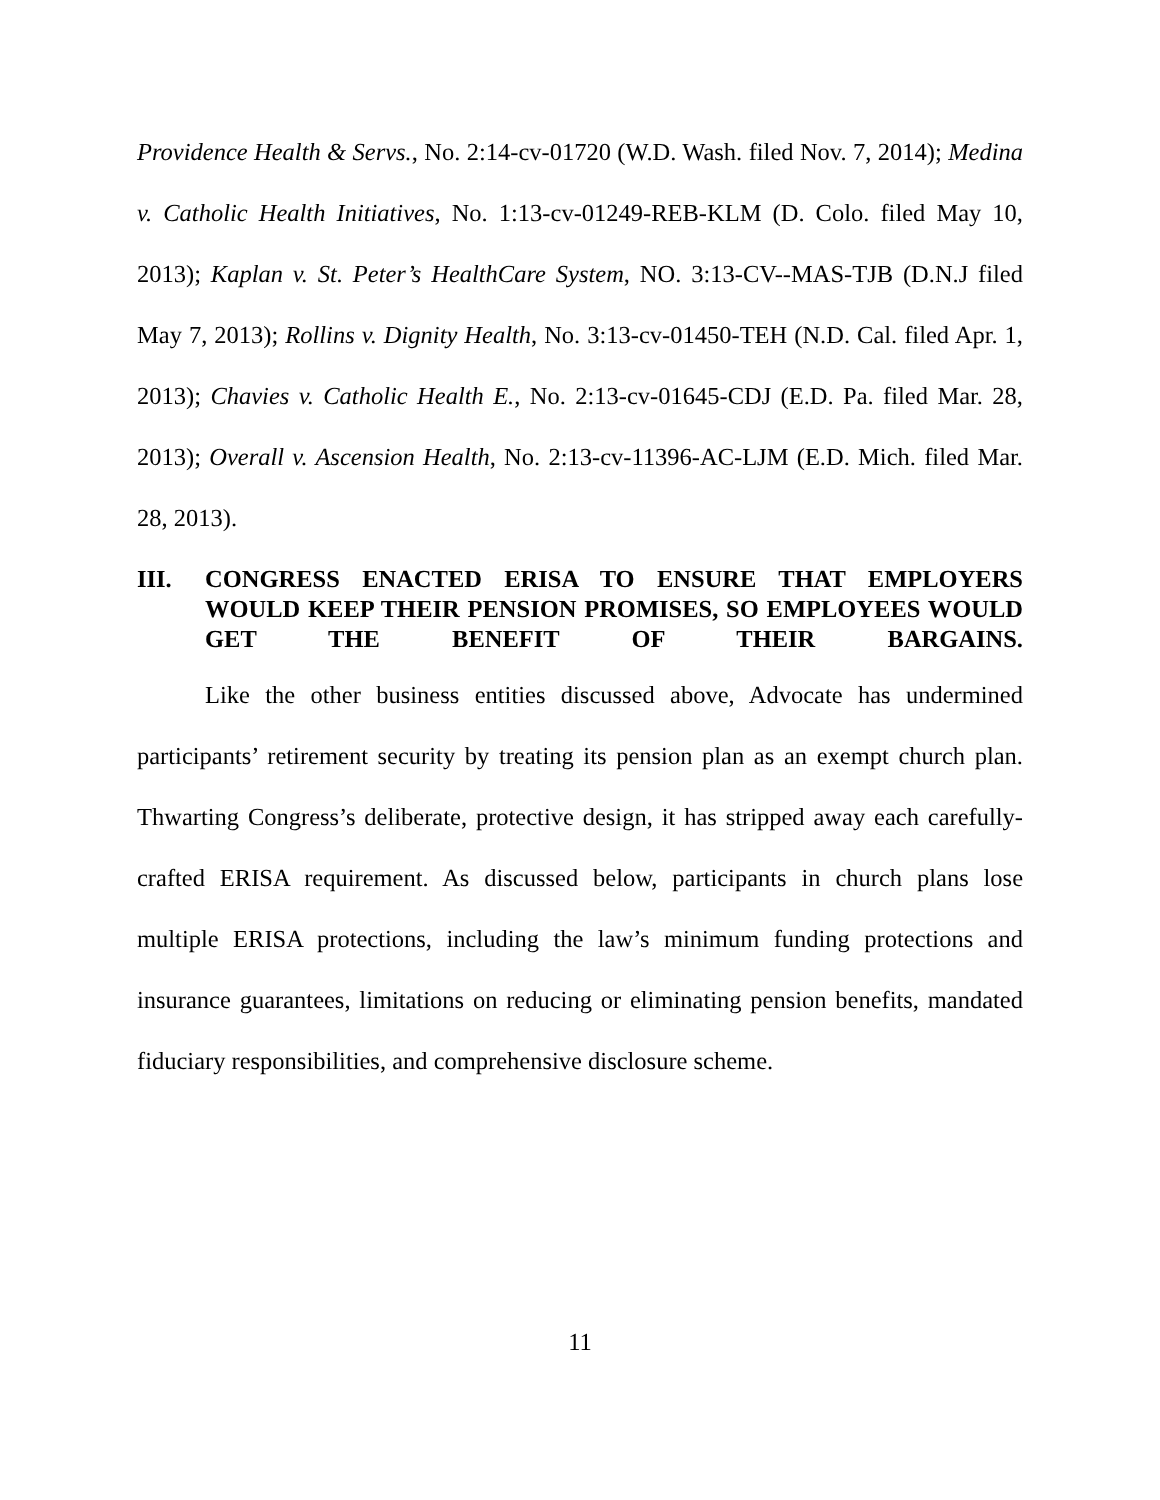Providence Health & Servs., No. 2:14-cv-01720 (W.D. Wash. filed Nov. 7, 2014); Medina v. Catholic Health Initiatives, No. 1:13-cv-01249-REB-KLM (D. Colo. filed May 10, 2013); Kaplan v. St. Peter’s HealthCare System, NO. 3:13-CV--MAS-TJB (D.N.J filed May 7, 2013); Rollins v. Dignity Health, No. 3:13-cv-01450-TEH (N.D. Cal. filed Apr. 1, 2013); Chavies v. Catholic Health E., No. 2:13-cv-01645-CDJ (E.D. Pa. filed Mar. 28, 2013); Overall v. Ascension Health, No. 2:13-cv-11396-AC-LJM (E.D. Mich. filed Mar. 28, 2013).
III. CONGRESS ENACTED ERISA TO ENSURE THAT EMPLOYERS WOULD KEEP THEIR PENSION PROMISES, SO EMPLOYEES WOULD GET THE BENEFIT OF THEIR BARGAINS.
Like the other business entities discussed above, Advocate has undermined participants’ retirement security by treating its pension plan as an exempt church plan. Thwarting Congress’s deliberate, protective design, it has stripped away each carefully-crafted ERISA requirement. As discussed below, participants in church plans lose multiple ERISA protections, including the law’s minimum funding protections and insurance guarantees, limitations on reducing or eliminating pension benefits, mandated fiduciary responsibilities, and comprehensive disclosure scheme.
11